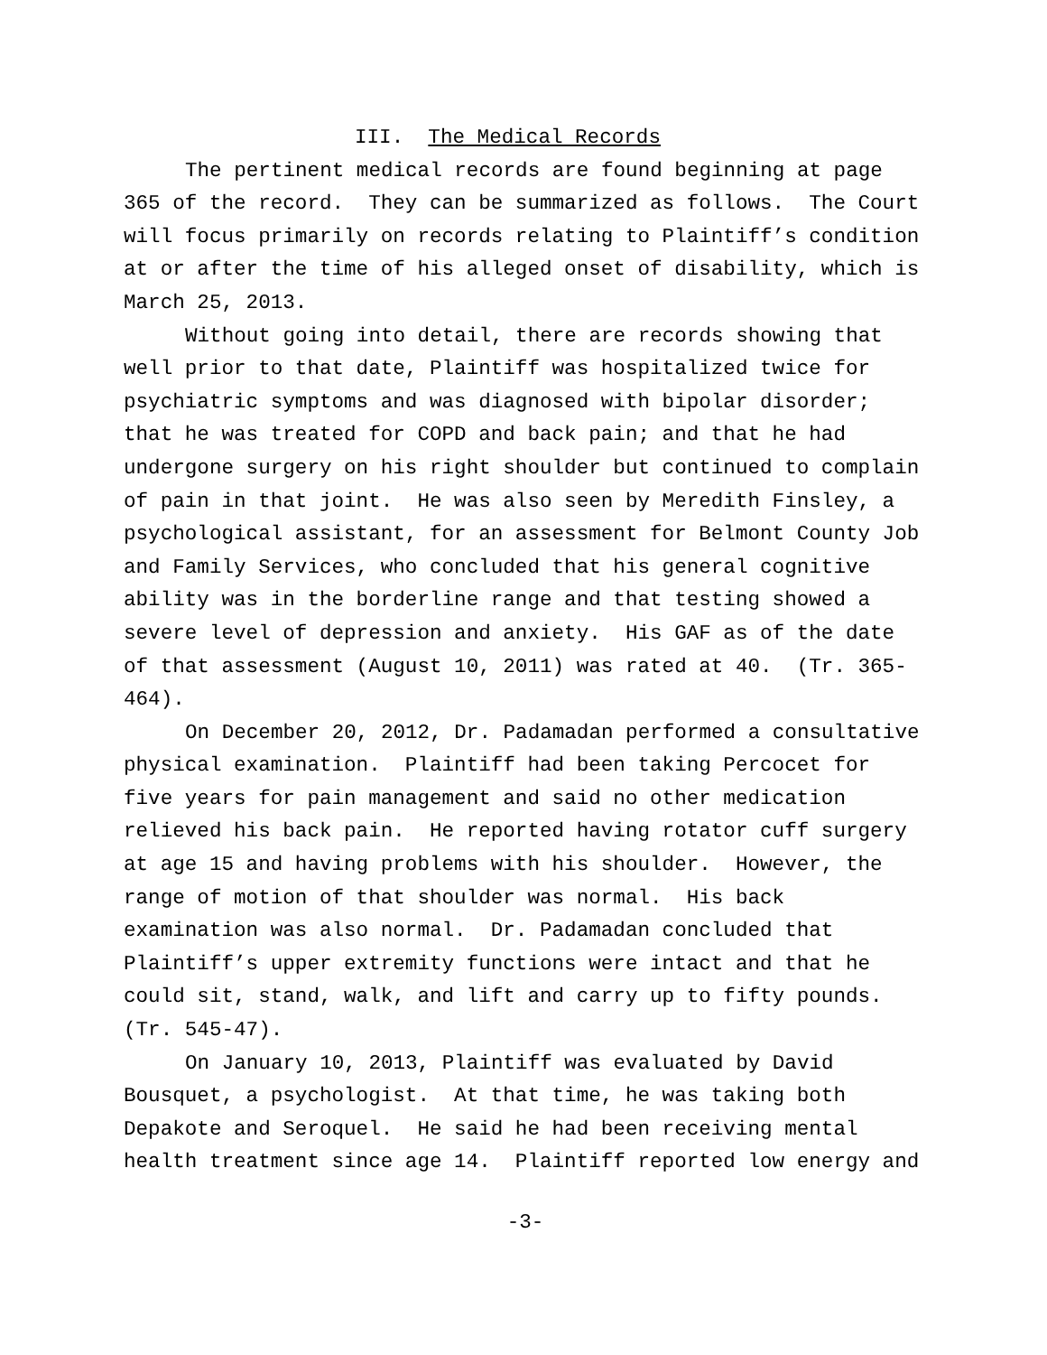III. The Medical Records
The pertinent medical records are found beginning at page 365 of the record. They can be summarized as follows. The Court will focus primarily on records relating to Plaintiff’s condition at or after the time of his alleged onset of disability, which is March 25, 2013.
Without going into detail, there are records showing that well prior to that date, Plaintiff was hospitalized twice for psychiatric symptoms and was diagnosed with bipolar disorder; that he was treated for COPD and back pain; and that he had undergone surgery on his right shoulder but continued to complain of pain in that joint. He was also seen by Meredith Finsley, a psychological assistant, for an assessment for Belmont County Job and Family Services, who concluded that his general cognitive ability was in the borderline range and that testing showed a severe level of depression and anxiety. His GAF as of the date of that assessment (August 10, 2011) was rated at 40. (Tr. 365-464).
On December 20, 2012, Dr. Padamadan performed a consultative physical examination. Plaintiff had been taking Percocet for five years for pain management and said no other medication relieved his back pain. He reported having rotator cuff surgery at age 15 and having problems with his shoulder. However, the range of motion of that shoulder was normal. His back examination was also normal. Dr. Padamadan concluded that Plaintiff’s upper extremity functions were intact and that he could sit, stand, walk, and lift and carry up to fifty pounds. (Tr. 545-47).
On January 10, 2013, Plaintiff was evaluated by David Bousquet, a psychologist. At that time, he was taking both Depakote and Seroquel. He said he had been receiving mental health treatment since age 14. Plaintiff reported low energy and
-3-